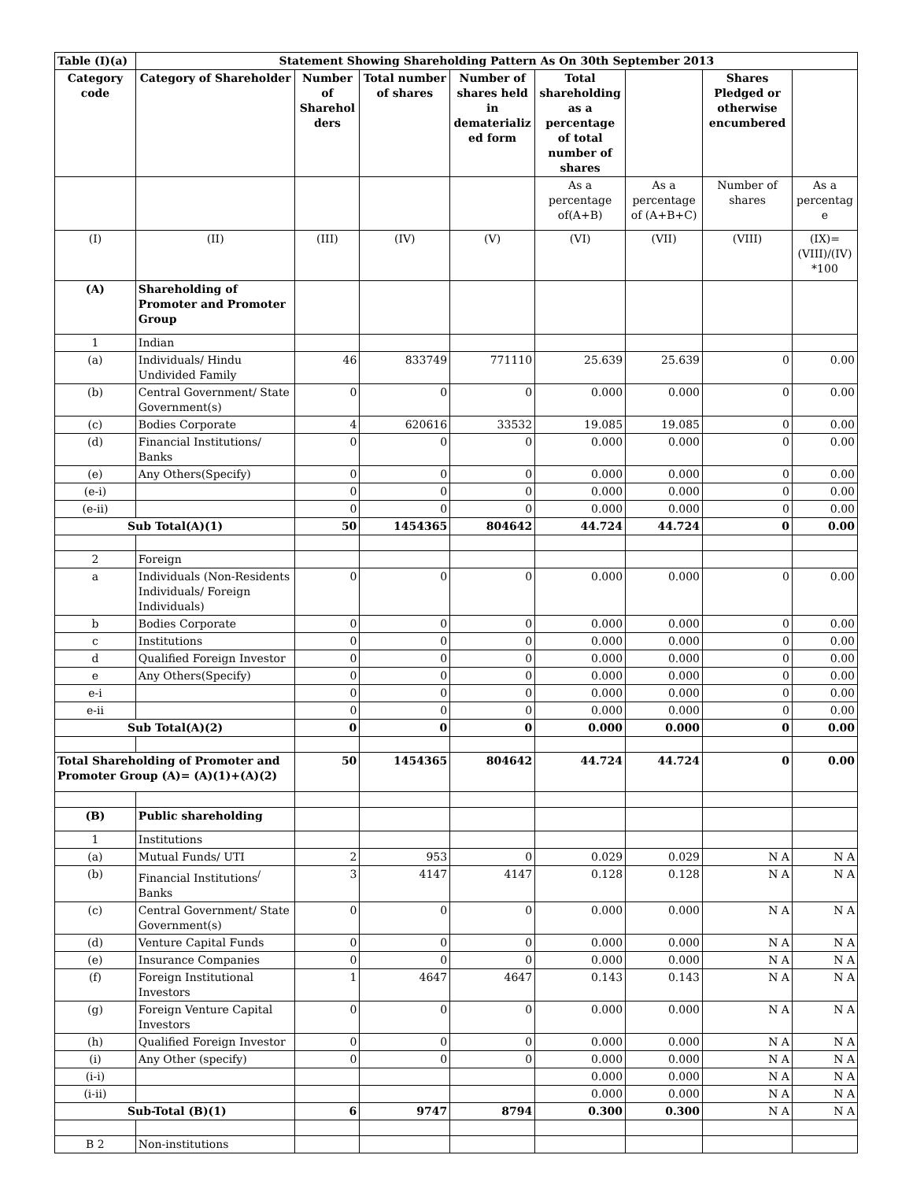| Table (I)(a) | Statement Showing Shareholding Pattern As On 30th September 2013 | | | | | | | |
| --- | --- | --- | --- | --- | --- | --- | --- | --- |
| Category code | Category of Shareholder | Number of Sharehol ders | Total number of shares | Number of shares held in dematerializ ed form | Total shareholding as a percentage of total number of shares | | Shares Pledged or otherwise encumbered | |
| | | | | | As a percentage of(A+B) | As a percentage of (A+B+C) | Number of shares | As a percentag e |
| (I) | (II) | (III) | (IV) | (V) | (VI) | (VII) | (VIII) | (IX)= (VIII)/(IV) *100 |
| (A) | Shareholding of Promoter and Promoter Group | | | | | | | |
| 1 | Indian | | | | | | | |
| (a) | Individuals/ Hindu Undivided Family | 46 | 833749 | 771110 | 25.639 | 25.639 | 0 | 0.00 |
| (b) | Central Government/ State Government(s) | 0 | 0 | 0 | 0.000 | 0.000 | 0 | 0.00 |
| (c) | Bodies Corporate | 4 | 620616 | 33532 | 19.085 | 19.085 | 0 | 0.00 |
| (d) | Financial Institutions/ Banks | 0 | 0 | 0 | 0.000 | 0.000 | 0 | 0.00 |
| (e) | Any Others(Specify) | 0 | 0 | 0 | 0.000 | 0.000 | 0 | 0.00 |
| (e-i) | | 0 | 0 | 0 | 0.000 | 0.000 | 0 | 0.00 |
| (e-ii) | | 0 | 0 | 0 | 0.000 | 0.000 | 0 | 0.00 |
| Sub Total(A)(1) | | 50 | 1454365 | 804642 | 44.724 | 44.724 | 0 | 0.00 |
| 2 | Foreign | | | | | | | |
| a | Individuals (Non-Residents Individuals/ Foreign Individuals) | 0 | 0 | 0 | 0.000 | 0.000 | 0 | 0.00 |
| b | Bodies Corporate | 0 | 0 | 0 | 0.000 | 0.000 | 0 | 0.00 |
| c | Institutions | 0 | 0 | 0 | 0.000 | 0.000 | 0 | 0.00 |
| d | Qualified Foreign Investor | 0 | 0 | 0 | 0.000 | 0.000 | 0 | 0.00 |
| e | Any Others(Specify) | 0 | 0 | 0 | 0.000 | 0.000 | 0 | 0.00 |
| e-i | | 0 | 0 | 0 | 0.000 | 0.000 | 0 | 0.00 |
| e-ii | | 0 | 0 | 0 | 0.000 | 0.000 | 0 | 0.00 |
| Sub Total(A)(2) | | 0 | 0 | 0 | 0.000 | 0.000 | 0 | 0.00 |
| Total Shareholding of Promoter and Promoter Group (A)= (A)(1)+(A)(2) | | 50 | 1454365 | 804642 | 44.724 | 44.724 | 0 | 0.00 |
| (B) | Public shareholding | | | | | | | |
| 1 | Institutions | | | | | | | |
| (a) | Mutual Funds/ UTI | 2 | 953 | 0 | 0.029 | 0.029 | N A | N A |
| (b) | Financial Institutions<sup>/</sup> Banks | 3 | 4147 | 4147 | 0.128 | 0.128 | N A | N A |
| (c) | Central Government/ State Government(s) | 0 | 0 | 0 | 0.000 | 0.000 | N A | N A |
| (d) | Venture Capital Funds | 0 | 0 | 0 | 0.000 | 0.000 | N A | N A |
| (e) | Insurance Companies | 0 | 0 | 0 | 0.000 | 0.000 | N A | N A |
| (f) | Foreign Institutional Investors | 1 | 4647 | 4647 | 0.143 | 0.143 | N A | N A |
| (g) | Foreign Venture Capital Investors | 0 | 0 | 0 | 0.000 | 0.000 | N A | N A |
| (h) | Qualified Foreign Investor | 0 | 0 | 0 | 0.000 | 0.000 | N A | N A |
| (i) | Any Other (specify) | 0 | 0 | 0 | 0.000 | 0.000 | N A | N A |
| (i-i) | | | | | 0.000 | 0.000 | N A | N A |
| (i-ii) | | | | | 0.000 | 0.000 | N A | N A |
| Sub-Total (B)(1) | | 6 | 9747 | 8794 | 0.300 | 0.300 | N A | N A |
| B 2 | Non-institutions | | | | | | | |